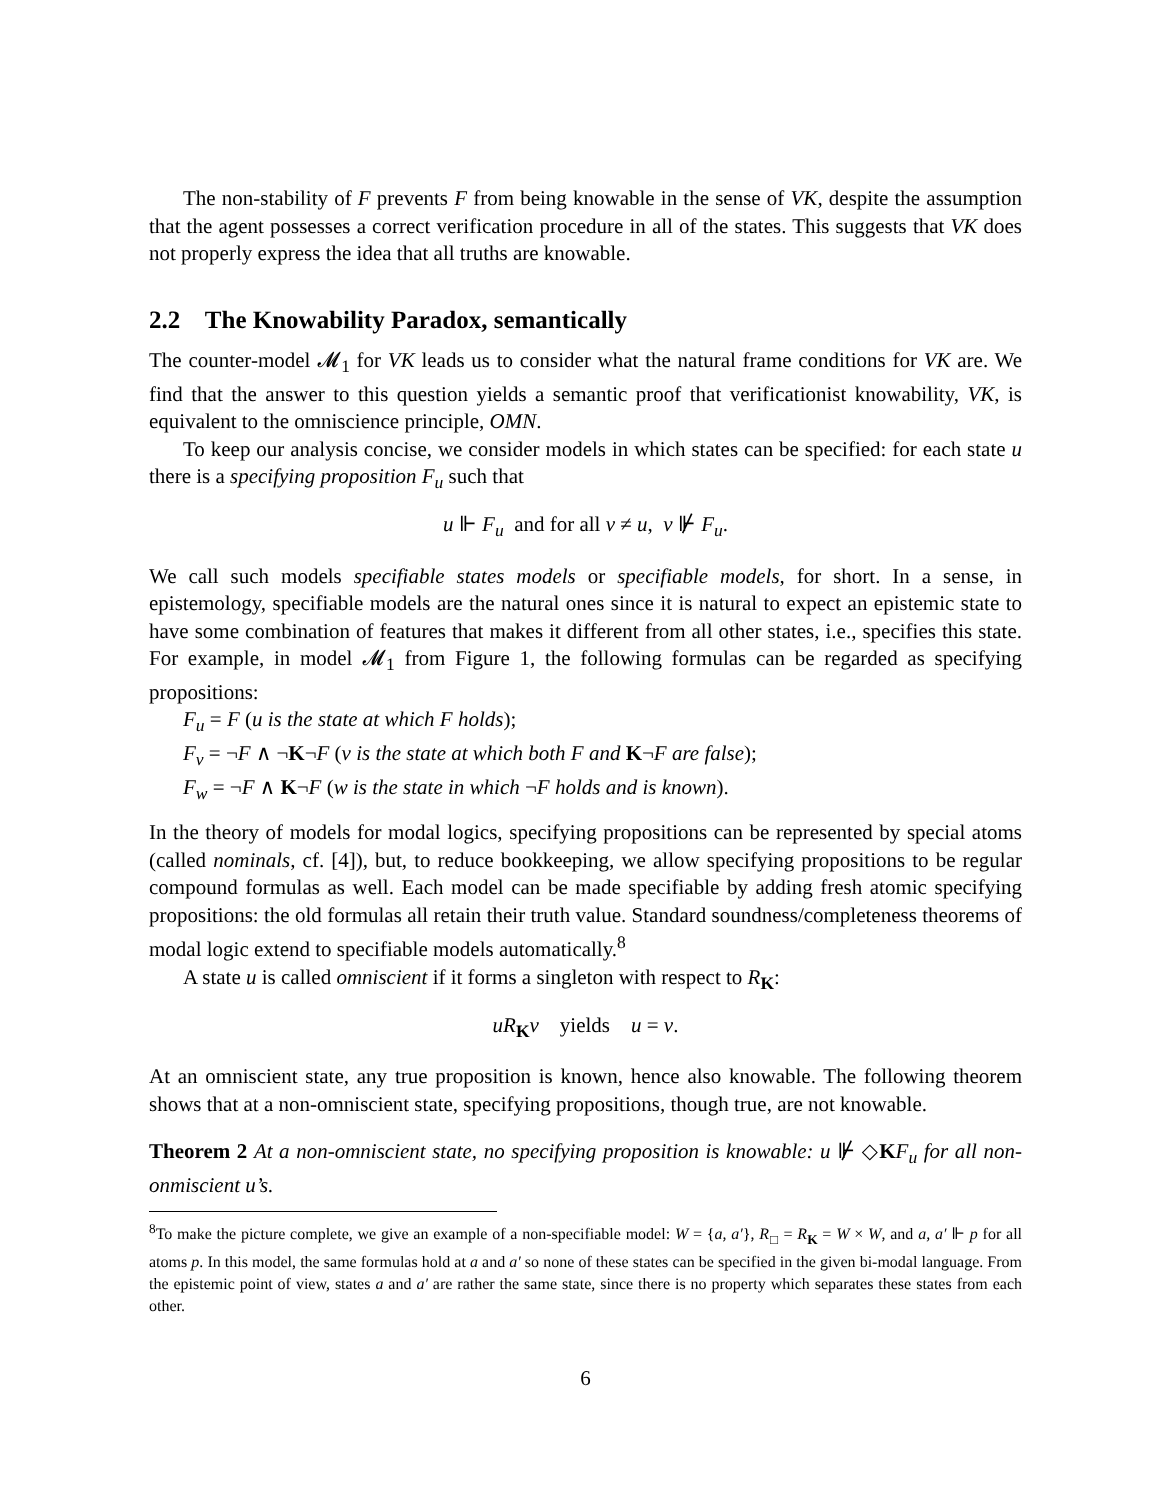The non-stability of F prevents F from being knowable in the sense of VK, despite the assumption that the agent possesses a correct verification procedure in all of the states. This suggests that VK does not properly express the idea that all truths are knowable.
2.2 The Knowability Paradox, semantically
The counter-model 𝓜<sub>1</sub> for VK leads us to consider what the natural frame conditions for VK are. We find that the answer to this question yields a semantic proof that verificationist knowability, VK, is equivalent to the omniscience principle, OMN.
To keep our analysis concise, we consider models in which states can be specified: for each state u there is a specifying proposition F<sub>u</sub> such that
u ⊩ F<sub>u</sub> and for all v ≠ u, v ⊮ F<sub>u</sub>.
We call such models specifiable states models or specifiable models, for short. In a sense, in epistemology, specifiable models are the natural ones since it is natural to expect an epistemic state to have some combination of features that makes it different from all other states, i.e., specifies this state. For example, in model 𝓜<sub>1</sub> from Figure 1, the following formulas can be regarded as specifying propositions:
F<sub>u</sub> = F (u is the state at which F holds);
F<sub>v</sub> = ¬F ∧ ¬K¬F (v is the state at which both F and K¬F are false);
F<sub>w</sub> = ¬F ∧ K¬F (w is the state in which ¬F holds and is known).
In the theory of models for modal logics, specifying propositions can be represented by special atoms (called nominals, cf. [4]), but, to reduce bookkeeping, we allow specifying propositions to be regular compound formulas as well. Each model can be made specifiable by adding fresh atomic specifying propositions: the old formulas all retain their truth value. Standard soundness/completeness theorems of modal logic extend to specifiable models automatically.<sup>8</sup>
A state u is called omniscient if it forms a singleton with respect to R<sub>K</sub>:
uR<sub>K</sub>v yields u = v.
At an omniscient state, any true proposition is known, hence also knowable. The following theorem shows that at a non-omniscient state, specifying propositions, though true, are not knowable.
Theorem 2 At a non-omniscient state, no specifying proposition is knowable: u ⊮ ◇KF<sub>u</sub> for all non-onmiscient u’s.
<sup>8</sup> To make the picture complete, we give an example of a non-specifiable model: W = {a, a′}, R<sub>□</sub> = R<sub>K</sub> = W × W, and a, a′ ⊩ p for all atoms p. In this model, the same formulas hold at a and a′ so none of these states can be specified in the given bi-modal language. From the epistemic point of view, states a and a′ are rather the same state, since there is no property which separates these states from each other.
6